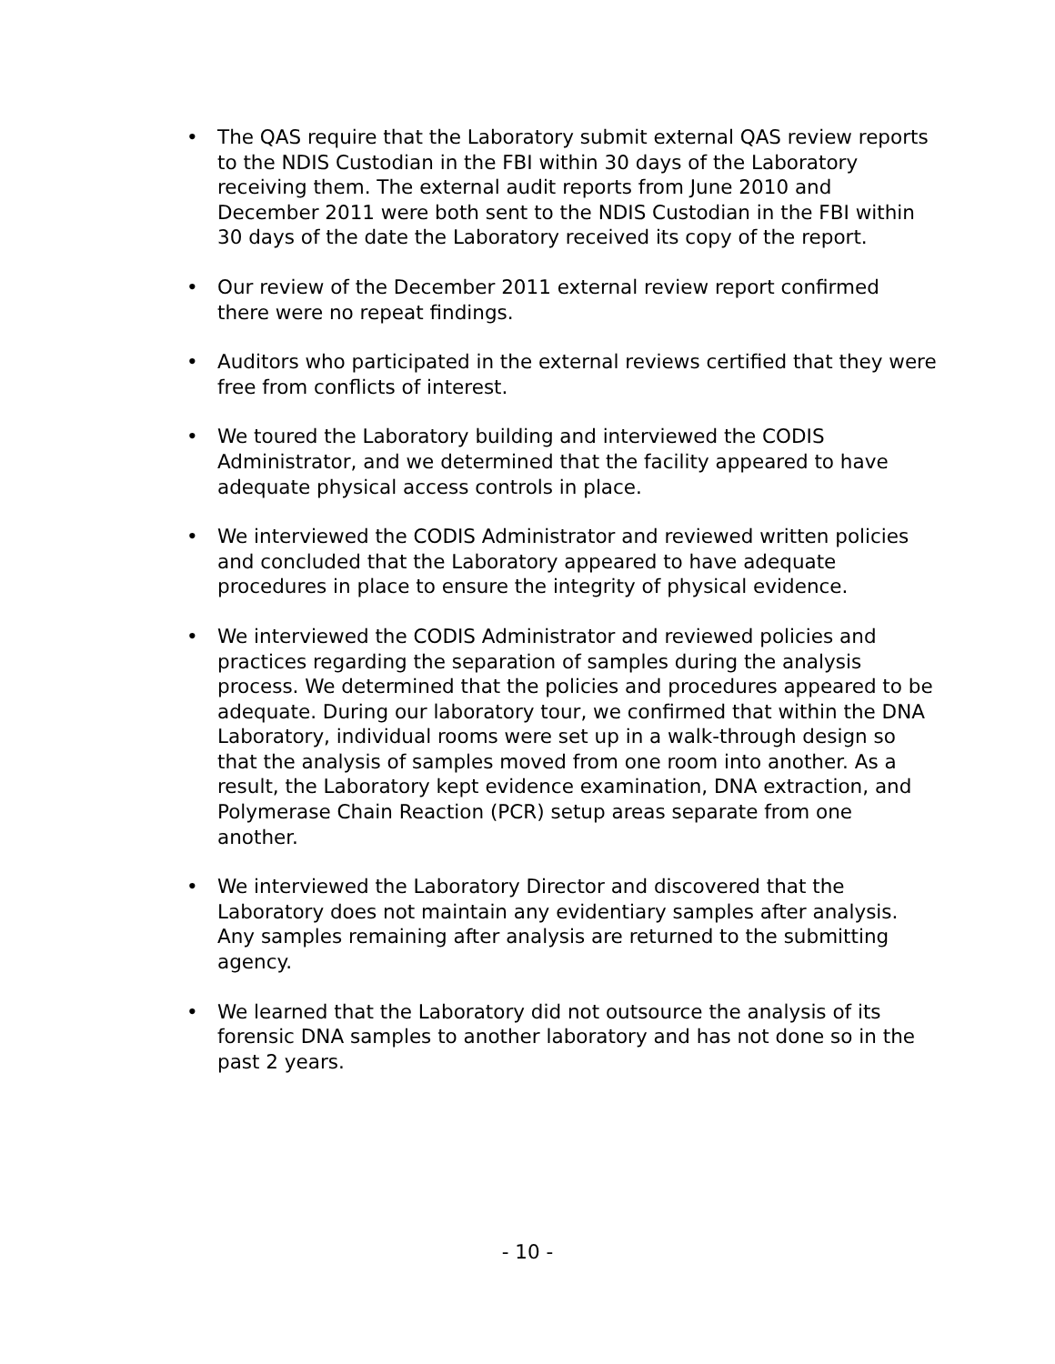• The QAS require that the Laboratory submit external QAS review reports to the NDIS Custodian in the FBI within 30 days of the Laboratory receiving them. The external audit reports from June 2010 and December 2011 were both sent to the NDIS Custodian in the FBI within 30 days of the date the Laboratory received its copy of the report.
• Our review of the December 2011 external review report confirmed there were no repeat findings.
• Auditors who participated in the external reviews certified that they were free from conflicts of interest.
• We toured the Laboratory building and interviewed the CODIS Administrator, and we determined that the facility appeared to have adequate physical access controls in place.
• We interviewed the CODIS Administrator and reviewed written policies and concluded that the Laboratory appeared to have adequate procedures in place to ensure the integrity of physical evidence.
• We interviewed the CODIS Administrator and reviewed policies and practices regarding the separation of samples during the analysis process. We determined that the policies and procedures appeared to be adequate. During our laboratory tour, we confirmed that within the DNA Laboratory, individual rooms were set up in a walk-through design so that the analysis of samples moved from one room into another. As a result, the Laboratory kept evidence examination, DNA extraction, and Polymerase Chain Reaction (PCR) setup areas separate from one another.
• We interviewed the Laboratory Director and discovered that the Laboratory does not maintain any evidentiary samples after analysis. Any samples remaining after analysis are returned to the submitting agency.
• We learned that the Laboratory did not outsource the analysis of its forensic DNA samples to another laboratory and has not done so in the past 2 years.
- 10 -